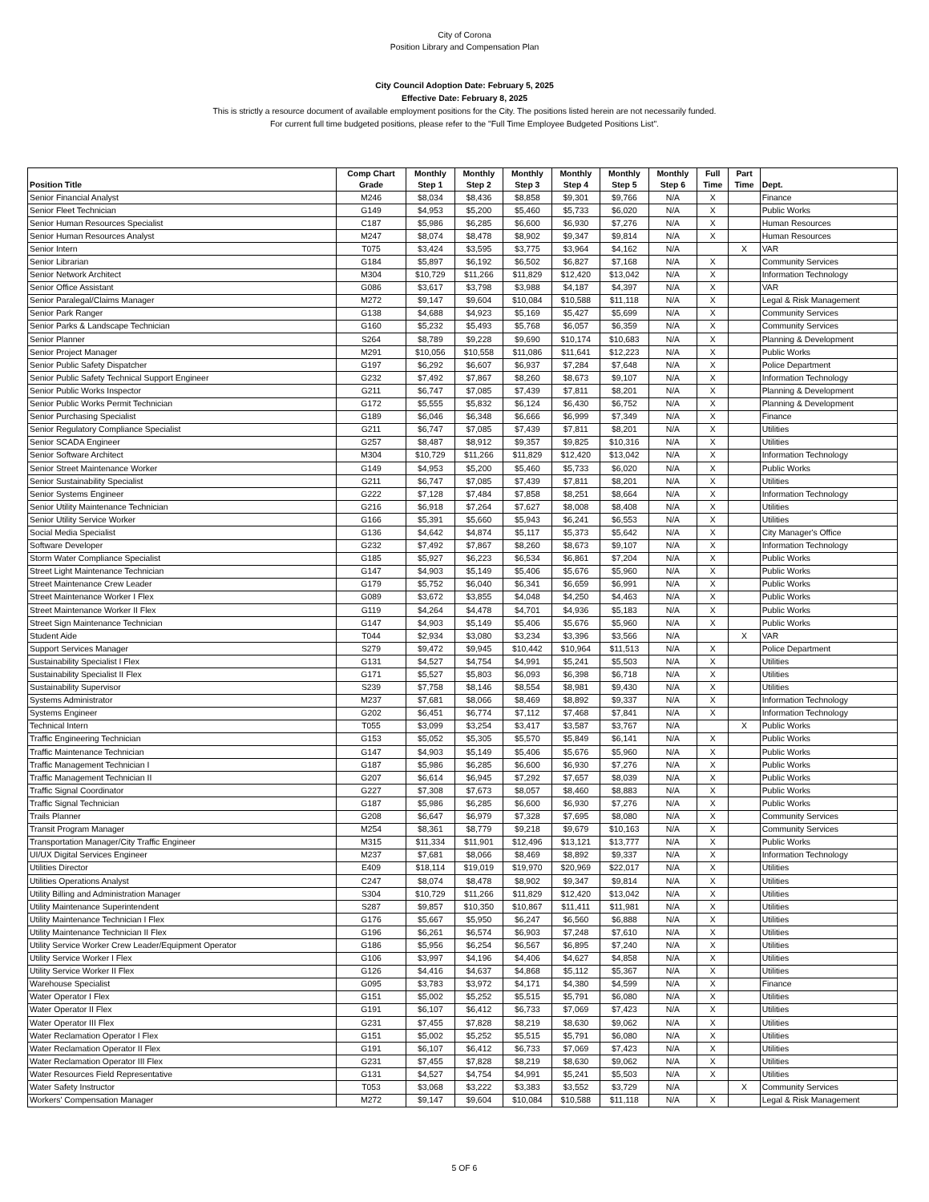City of Corona
Position Library and Compensation Plan
City Council Adoption Date: February 5, 2025
Effective Date: February 8, 2025
This is strictly a resource document of available employment positions for the City. The positions listed herein are not necessarily funded.
For current full time budgeted positions, please refer to the "Full Time Employee Budgeted Positions List".
| Position Title | Comp Chart Grade | Monthly Step 1 | Monthly Step 2 | Monthly Step 3 | Monthly Step 4 | Monthly Step 5 | Monthly Step 6 | Full Time | Part Time | Dept. |
| --- | --- | --- | --- | --- | --- | --- | --- | --- | --- | --- |
| Senior Financial Analyst | M246 | $8,034 | $8,436 | $8,858 | $9,301 | $9,766 | N/A | X | | Finance |
| Senior Fleet Technician | G149 | $4,953 | $5,200 | $5,460 | $5,733 | $6,020 | N/A | X | | Public Works |
| Senior Human Resources Specialist | C187 | $5,986 | $6,285 | $6,600 | $6,930 | $7,276 | N/A | X | | Human Resources |
| Senior Human Resources Analyst | M247 | $8,074 | $8,478 | $8,902 | $9,347 | $9,814 | N/A | X | | Human Resources |
| Senior Intern | T075 | $3,424 | $3,595 | $3,775 | $3,964 | $4,162 | N/A | | X | VAR |
| Senior Librarian | G184 | $5,897 | $6,192 | $6,502 | $6,827 | $7,168 | N/A | X | | Community Services |
| Senior Network Architect | M304 | $10,729 | $11,266 | $11,829 | $12,420 | $13,042 | N/A | X | | Information Technology |
| Senior Office Assistant | G086 | $3,617 | $3,798 | $3,988 | $4,187 | $4,397 | N/A | X | | VAR |
| Senior Paralegal/Claims Manager | M272 | $9,147 | $9,604 | $10,084 | $10,588 | $11,118 | N/A | X | | Legal & Risk Management |
| Senior Park Ranger | G138 | $4,688 | $4,923 | $5,169 | $5,427 | $5,699 | N/A | X | | Community Services |
| Senior Parks & Landscape Technician | G160 | $5,232 | $5,493 | $5,768 | $6,057 | $6,359 | N/A | X | | Community Services |
| Senior Planner | S264 | $8,789 | $9,228 | $9,690 | $10,174 | $10,683 | N/A | X | | Planning & Development |
| Senior Project Manager | M291 | $10,056 | $10,558 | $11,086 | $11,641 | $12,223 | N/A | X | | Public Works |
| Senior Public Safety Dispatcher | G197 | $6,292 | $6,607 | $6,937 | $7,284 | $7,648 | N/A | X | | Police Department |
| Senior Public Safety Technical Support Engineer | G232 | $7,492 | $7,867 | $8,260 | $8,673 | $9,107 | N/A | X | | Information Technology |
| Senior Public Works Inspector | G211 | $6,747 | $7,085 | $7,439 | $7,811 | $8,201 | N/A | X | | Planning & Development |
| Senior Public Works Permit Technician | G172 | $5,555 | $5,832 | $6,124 | $6,430 | $6,752 | N/A | X | | Planning & Development |
| Senior Purchasing Specialist | G189 | $6,046 | $6,348 | $6,666 | $6,999 | $7,349 | N/A | X | | Finance |
| Senior Regulatory Compliance Specialist | G211 | $6,747 | $7,085 | $7,439 | $7,811 | $8,201 | N/A | X | | Utilities |
| Senior SCADA Engineer | G257 | $8,487 | $8,912 | $9,357 | $9,825 | $10,316 | N/A | X | | Utilities |
| Senior Software Architect | M304 | $10,729 | $11,266 | $11,829 | $12,420 | $13,042 | N/A | X | | Information Technology |
| Senior Street Maintenance Worker | G149 | $4,953 | $5,200 | $5,460 | $5,733 | $6,020 | N/A | X | | Public Works |
| Senior Sustainability Specialist | G211 | $6,747 | $7,085 | $7,439 | $7,811 | $8,201 | N/A | X | | Utilities |
| Senior Systems Engineer | G222 | $7,128 | $7,484 | $7,858 | $8,251 | $8,664 | N/A | X | | Information Technology |
| Senior Utility Maintenance Technician | G216 | $6,918 | $7,264 | $7,627 | $8,008 | $8,408 | N/A | X | | Utilities |
| Senior Utility Service Worker | G166 | $5,391 | $5,660 | $5,943 | $6,241 | $6,553 | N/A | X | | Utilities |
| Social Media Specialist | G136 | $4,642 | $4,874 | $5,117 | $5,373 | $5,642 | N/A | X | | City Manager's Office |
| Software Developer | G232 | $7,492 | $7,867 | $8,260 | $8,673 | $9,107 | N/A | X | | Information Technology |
| Storm Water Compliance Specialist | G185 | $5,927 | $6,223 | $6,534 | $6,861 | $7,204 | N/A | X | | Public Works |
| Street Light Maintenance Technician | G147 | $4,903 | $5,149 | $5,406 | $5,676 | $5,960 | N/A | X | | Public Works |
| Street Maintenance Crew Leader | G179 | $5,752 | $6,040 | $6,341 | $6,659 | $6,991 | N/A | X | | Public Works |
| Street Maintenance Worker I Flex | G089 | $3,672 | $3,855 | $4,048 | $4,250 | $4,463 | N/A | X | | Public Works |
| Street Maintenance Worker II Flex | G119 | $4,264 | $4,478 | $4,701 | $4,936 | $5,183 | N/A | X | | Public Works |
| Street Sign Maintenance Technician | G147 | $4,903 | $5,149 | $5,406 | $5,676 | $5,960 | N/A | X | | Public Works |
| Student Aide | T044 | $2,934 | $3,080 | $3,234 | $3,396 | $3,566 | N/A | | X | VAR |
| Support Services Manager | S279 | $9,472 | $9,945 | $10,442 | $10,964 | $11,513 | N/A | X | | Police Department |
| Sustainability Specialist I Flex | G131 | $4,527 | $4,754 | $4,991 | $5,241 | $5,503 | N/A | X | | Utilities |
| Sustainability Specialist II Flex | G171 | $5,527 | $5,803 | $6,093 | $6,398 | $6,718 | N/A | X | | Utilities |
| Sustainability Supervisor | S239 | $7,758 | $8,146 | $8,554 | $8,981 | $9,430 | N/A | X | | Utilities |
| Systems Administrator | M237 | $7,681 | $8,066 | $8,469 | $8,892 | $9,337 | N/A | X | | Information Technology |
| Systems Engineer | G202 | $6,451 | $6,774 | $7,112 | $7,468 | $7,841 | N/A | X | | Information Technology |
| Technical Intern | T055 | $3,099 | $3,254 | $3,417 | $3,587 | $3,767 | N/A | | X | Public Works |
| Traffic Engineering Technician | G153 | $5,052 | $5,305 | $5,570 | $5,849 | $6,141 | N/A | X | | Public Works |
| Traffic Maintenance Technician | G147 | $4,903 | $5,149 | $5,406 | $5,676 | $5,960 | N/A | X | | Public Works |
| Traffic Management Technician I | G187 | $5,986 | $6,285 | $6,600 | $6,930 | $7,276 | N/A | X | | Public Works |
| Traffic Management Technician II | G207 | $6,614 | $6,945 | $7,292 | $7,657 | $8,039 | N/A | X | | Public Works |
| Traffic Signal Coordinator | G227 | $7,308 | $7,673 | $8,057 | $8,460 | $8,883 | N/A | X | | Public Works |
| Traffic Signal Technician | G187 | $5,986 | $6,285 | $6,600 | $6,930 | $7,276 | N/A | X | | Public Works |
| Trails Planner | G208 | $6,647 | $6,979 | $7,328 | $7,695 | $8,080 | N/A | X | | Community Services |
| Transit Program Manager | M254 | $8,361 | $8,779 | $9,218 | $9,679 | $10,163 | N/A | X | | Community Services |
| Transportation Manager/City Traffic Engineer | M315 | $11,334 | $11,901 | $12,496 | $13,121 | $13,777 | N/A | X | | Public Works |
| UI/UX Digital Services Engineer | M237 | $7,681 | $8,066 | $8,469 | $8,892 | $9,337 | N/A | X | | Information Technology |
| Utilities Director | E409 | $18,114 | $19,019 | $19,970 | $20,969 | $22,017 | N/A | X | | Utilities |
| Utilities Operations Analyst | C247 | $8,074 | $8,478 | $8,902 | $9,347 | $9,814 | N/A | X | | Utilities |
| Utility Billing and Administration Manager | S304 | $10,729 | $11,266 | $11,829 | $12,420 | $13,042 | N/A | X | | Utilities |
| Utility Maintenance Superintendent | S287 | $9,857 | $10,350 | $10,867 | $11,411 | $11,981 | N/A | X | | Utilities |
| Utility Maintenance Technician I Flex | G176 | $5,667 | $5,950 | $6,247 | $6,560 | $6,888 | N/A | X | | Utilities |
| Utility Maintenance Technician II Flex | G196 | $6,261 | $6,574 | $6,903 | $7,248 | $7,610 | N/A | X | | Utilities |
| Utility Service Worker Crew Leader/Equipment Operator | G186 | $5,956 | $6,254 | $6,567 | $6,895 | $7,240 | N/A | X | | Utilities |
| Utility Service Worker I Flex | G106 | $3,997 | $4,196 | $4,406 | $4,627 | $4,858 | N/A | X | | Utilities |
| Utility Service Worker II Flex | G126 | $4,416 | $4,637 | $4,868 | $5,112 | $5,367 | N/A | X | | Utilities |
| Warehouse Specialist | G095 | $3,783 | $3,972 | $4,171 | $4,380 | $4,599 | N/A | X | | Finance |
| Water Operator I Flex | G151 | $5,002 | $5,252 | $5,515 | $5,791 | $6,080 | N/A | X | | Utilities |
| Water Operator II Flex | G191 | $6,107 | $6,412 | $6,733 | $7,069 | $7,423 | N/A | X | | Utilities |
| Water Operator III Flex | G231 | $7,455 | $7,828 | $8,219 | $8,630 | $9,062 | N/A | X | | Utilities |
| Water Reclamation Operator I Flex | G151 | $5,002 | $5,252 | $5,515 | $5,791 | $6,080 | N/A | X | | Utilities |
| Water Reclamation Operator II Flex | G191 | $6,107 | $6,412 | $6,733 | $7,069 | $7,423 | N/A | X | | Utilities |
| Water Reclamation Operator III Flex | G231 | $7,455 | $7,828 | $8,219 | $8,630 | $9,062 | N/A | X | | Utilities |
| Water Resources Field Representative | G131 | $4,527 | $4,754 | $4,991 | $5,241 | $5,503 | N/A | X | | Utilities |
| Water Safety Instructor | T053 | $3,068 | $3,222 | $3,383 | $3,552 | $3,729 | N/A | | X | Community Services |
| Workers' Compensation Manager | M272 | $9,147 | $9,604 | $10,084 | $10,588 | $11,118 | N/A | X | | Legal & Risk Management |
5 OF 6